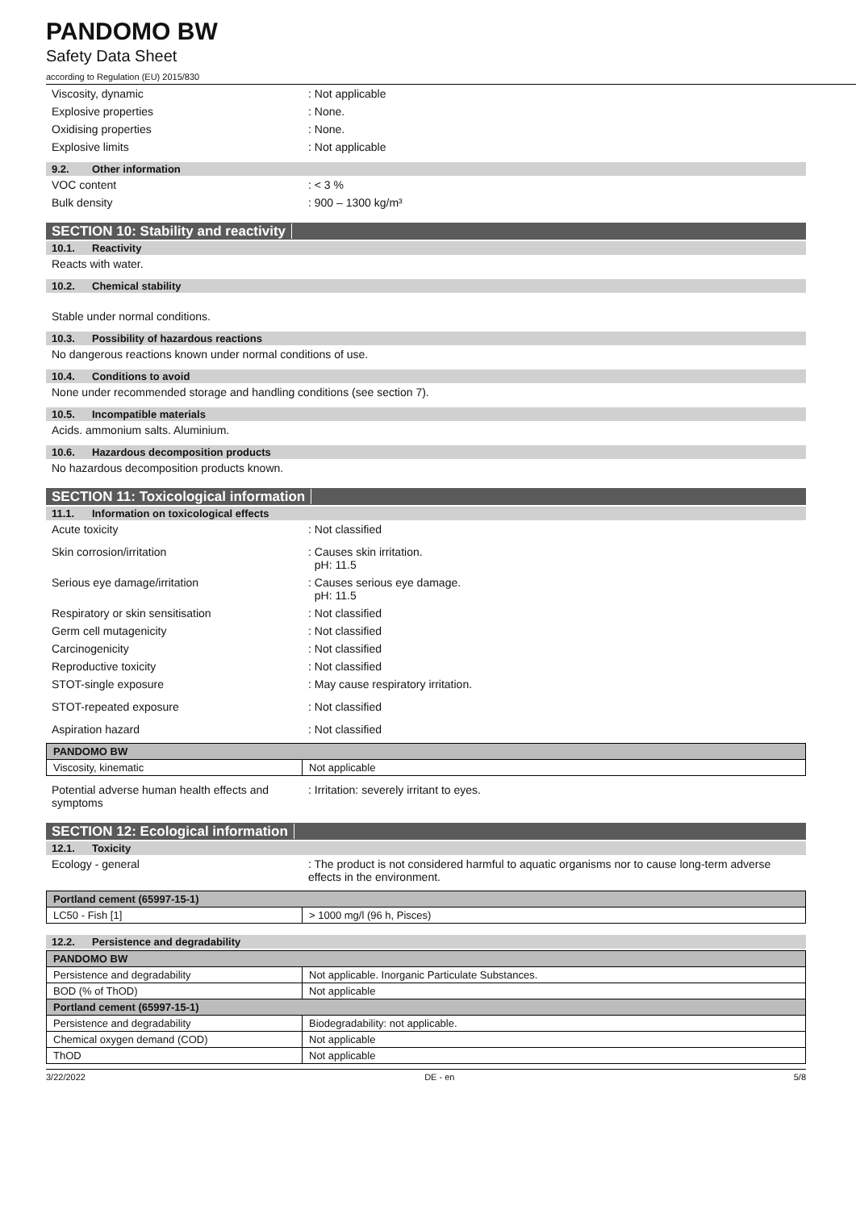PANDOMO BW
Safety Data Sheet
according to Regulation (EU) 2015/830
Viscosity, dynamic : Not applicable
Explosive properties : None.
Oxidising properties : None.
Explosive limits : Not applicable
9.2. Other information
VOC content : < 3 %
Bulk density : 900 – 1300 kg/m³
SECTION 10: Stability and reactivity
10.1. Reactivity
Reacts with water.
10.2. Chemical stability
Stable under normal conditions.
10.3. Possibility of hazardous reactions
No dangerous reactions known under normal conditions of use.
10.4. Conditions to avoid
None under recommended storage and handling conditions (see section 7).
10.5. Incompatible materials
Acids. ammonium salts. Aluminium.
10.6. Hazardous decomposition products
No hazardous decomposition products known.
SECTION 11: Toxicological information
11.1. Information on toxicological effects
Acute toxicity : Not classified
Skin corrosion/irritation : Causes skin irritation.
pH: 11.5
Serious eye damage/irritation : Causes serious eye damage.
pH: 11.5
Respiratory or skin sensitisation : Not classified
Germ cell mutagenicity : Not classified
Carcinogenicity : Not classified
Reproductive toxicity : Not classified
STOT-single exposure : May cause respiratory irritation.
STOT-repeated exposure : Not classified
Aspiration hazard : Not classified
| PANDOMO BW | |
| --- | --- |
| Viscosity, kinematic | Not applicable |
Potential adverse human health effects and symptoms
: Irritation: severely irritant to eyes.
SECTION 12: Ecological information
12.1. Toxicity
Ecology - general : The product is not considered harmful to aquatic organisms nor to cause long-term adverse effects in the environment.
| Portland cement (65997-15-1) | |
| --- | --- |
| LC50 - Fish [1] | > 1000 mg/l (96 h, Pisces) |
12.2. Persistence and degradability
| PANDOMO BW | |
| --- | --- |
| Persistence and degradability | Not applicable. Inorganic Particulate Substances. |
| BOD (% of ThOD) | Not applicable |
| Portland cement (65997-15-1) | |
| Persistence and degradability | Biodegradability: not applicable. |
| Chemical oxygen demand (COD) | Not applicable |
| ThOD | Not applicable |
3/22/2022 DE - en 5/8